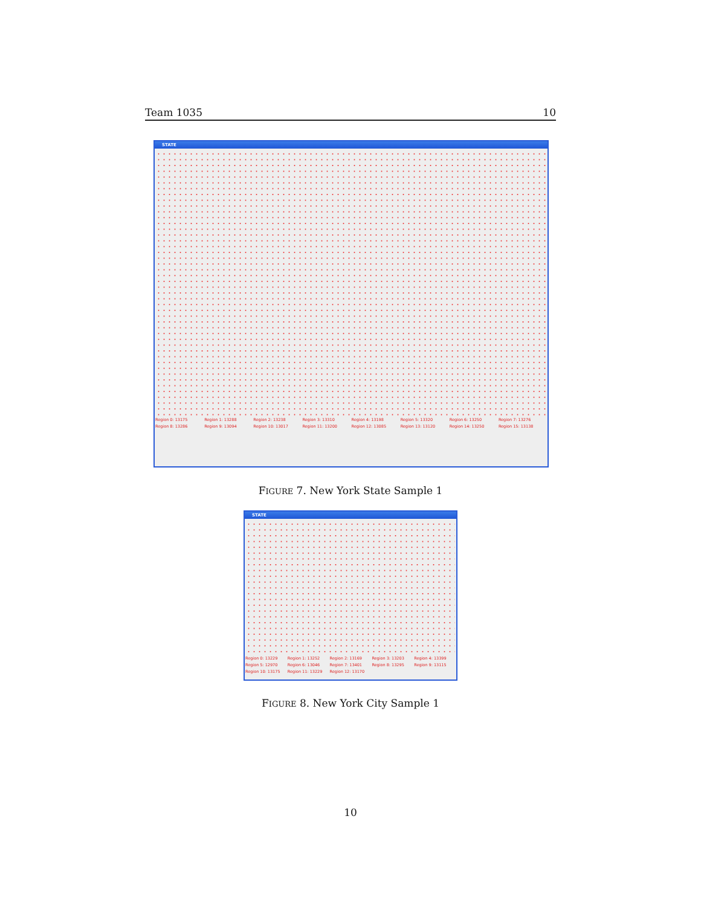Team 1035 10
STATE
Region 0: 13175 Region 1: 13288 Region 2: 13238 Region 3: 13310 Region 4: 13198 Region 5: 13320 Region 6: 13250 Region 7: 13276 Region 8: 13286 Region 9: 13094 Region 10: 13017 Region 11: 13200 Region 12: 13085 Region 13: 13120 Region 14: 13250 Region 15: 13138
FIGURE 7. New York State Sample 1
STATE
Region 0: 13229 Region 1: 13252 Region 2: 13169 Region 3: 13203 Region 4: 13399 Region 5: 12970 Region 6: 13046 Region 7: 13401 Region 8: 13295 Region 9: 13115 Region 10: 13175 Region 11: 13229 Region 12: 13170
FIGURE 8. New York City Sample 1
10